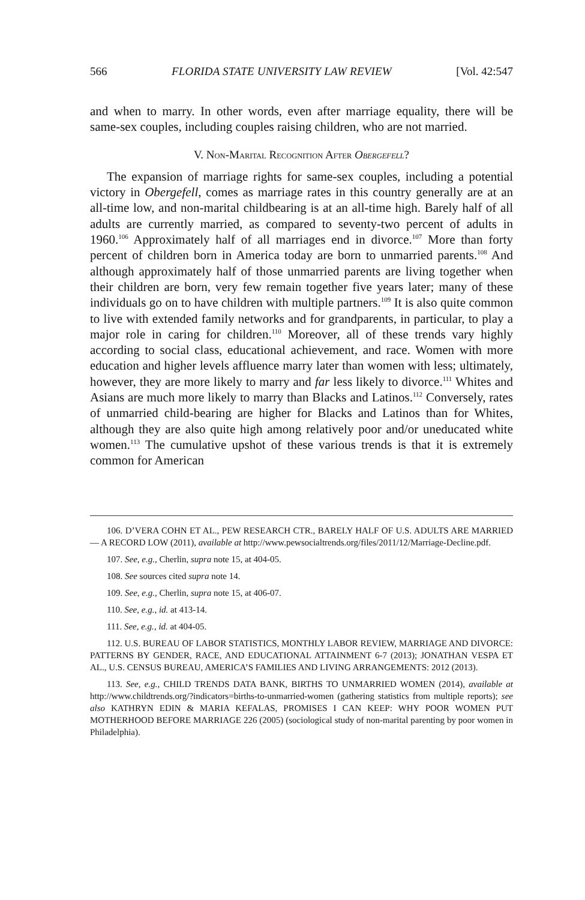566 FLORIDA STATE UNIVERSITY LAW REVIEW [Vol. 42:547
and when to marry. In other words, even after marriage equality, there will be same-sex couples, including couples raising children, who are not married.
V. NON-MARITAL RECOGNITION AFTER OBERGEFELL?
The expansion of marriage rights for same-sex couples, including a potential victory in Obergefell, comes as marriage rates in this country generally are at an all-time low, and non-marital childbearing is at an all-time high. Barely half of all adults are currently married, as compared to seventy-two percent of adults in 1960.<sup>106</sup> Approximately half of all marriages end in divorce.<sup>107</sup> More than forty percent of children born in America today are born to unmarried parents.<sup>108</sup> And although approximately half of those unmarried parents are living together when their children are born, very few remain together five years later; many of these individuals go on to have children with multiple partners.<sup>109</sup> It is also quite common to live with extended family networks and for grandparents, in particular, to play a major role in caring for children.<sup>110</sup> Moreover, all of these trends vary highly according to social class, educational achievement, and race. Women with more education and higher levels affluence marry later than women with less; ultimately, however, they are more likely to marry and far less likely to divorce.<sup>111</sup> Whites and Asians are much more likely to marry than Blacks and Latinos.<sup>112</sup> Conversely, rates of unmarried child-bearing are higher for Blacks and Latinos than for Whites, although they are also quite high among relatively poor and/or uneducated white women.<sup>113</sup> The cumulative upshot of these various trends is that it is extremely common for American
106. D’VERA COHN ET AL., PEW RESEARCH CTR., BARELY HALF OF U.S. ADULTS ARE MARRIED — A RECORD LOW (2011), available at http://www.pewsocialtrends.org/files/2011/12/Marriage-Decline.pdf.
107. See, e.g., Cherlin, supra note 15, at 404-05.
108. See sources cited supra note 14.
109. See, e.g., Cherlin, supra note 15, at 406-07.
110. See, e.g., id. at 413-14.
111. See, e.g., id. at 404-05.
112. U.S. BUREAU OF LABOR STATISTICS, MONTHLY LABOR REVIEW, MARRIAGE AND DIVORCE: PATTERNS BY GENDER, RACE, AND EDUCATIONAL ATTAINMENT 6-7 (2013); JONATHAN VESPA ET AL., U.S. CENSUS BUREAU, AMERICA’S FAMILIES AND LIVING ARRANGEMENTS: 2012 (2013).
113. See, e.g., CHILD TRENDS DATA BANK, BIRTHS TO UNMARRIED WOMEN (2014), available at http://www.childtrends.org/?indicators=births-to-unmarried-women (gathering statistics from multiple reports); see also KATHRYN EDIN & MARIA KEFALAS, PROMISES I CAN KEEP: WHY POOR WOMEN PUT MOTHERHOOD BEFORE MARRIAGE 226 (2005) (sociological study of non-marital parenting by poor women in Philadelphia).